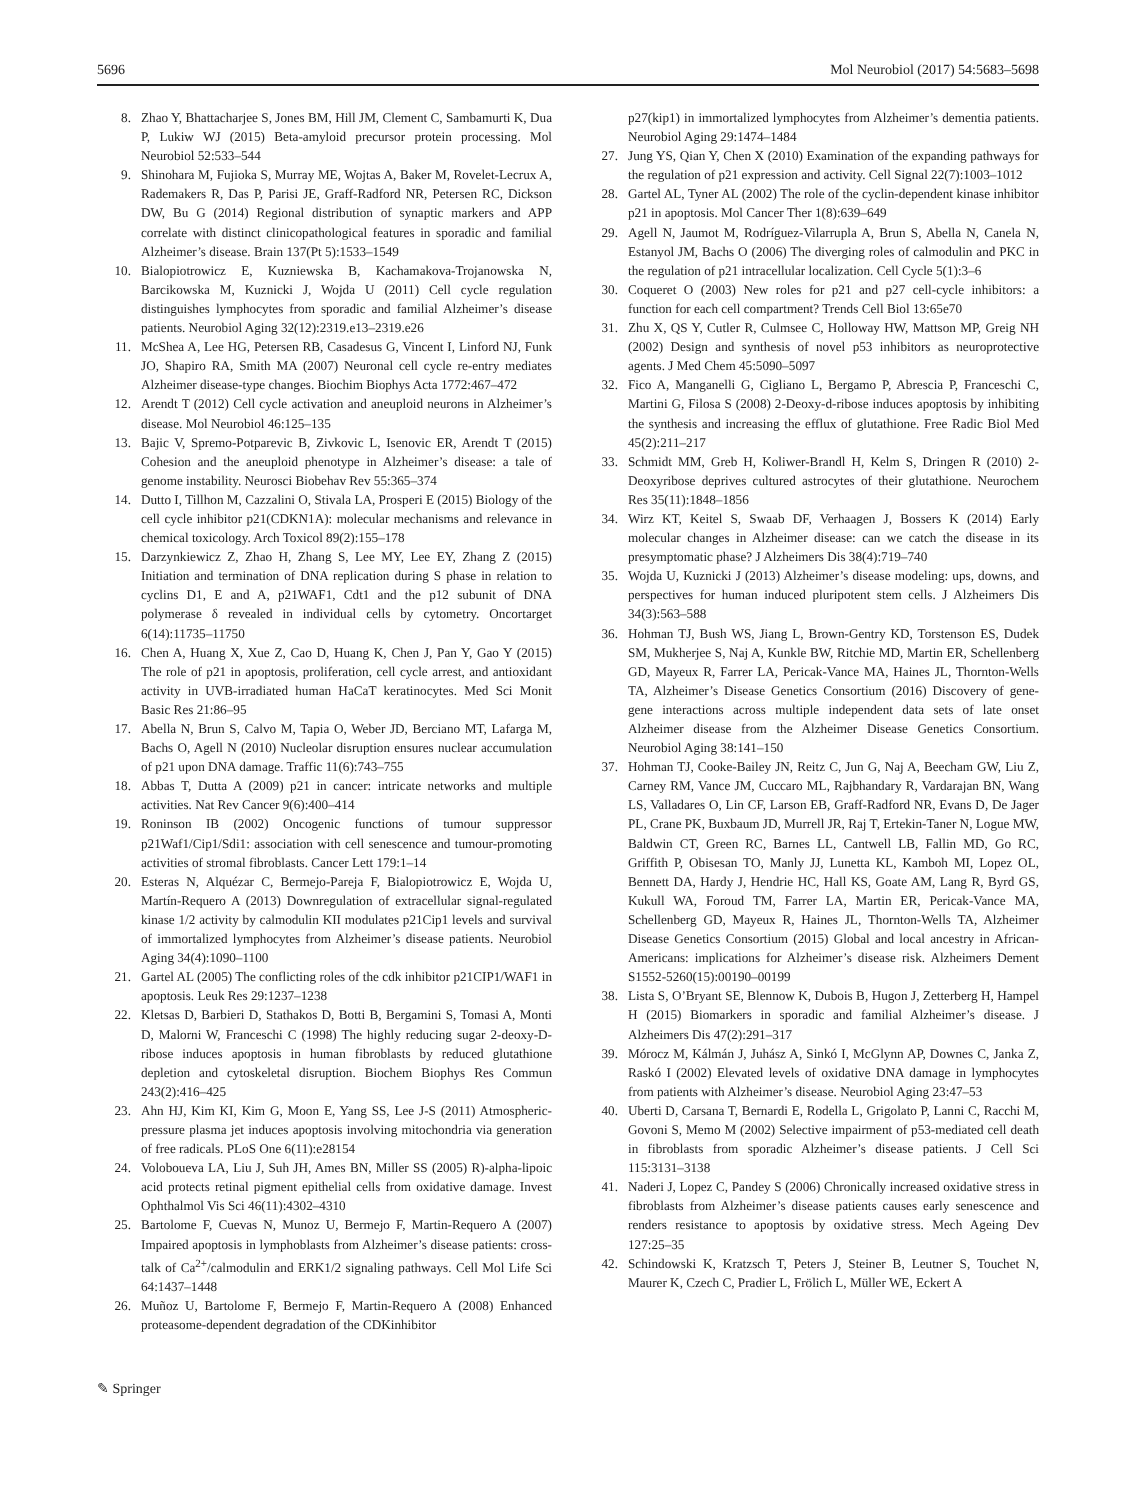5696 Mol Neurobiol (2017) 54:5683–5698
8. Zhao Y, Bhattacharjee S, Jones BM, Hill JM, Clement C, Sambamurti K, Dua P, Lukiw WJ (2015) Beta-amyloid precursor protein processing. Mol Neurobiol 52:533–544
9. Shinohara M, Fujioka S, Murray ME, Wojtas A, Baker M, Rovelet-Lecrux A, Rademakers R, Das P, Parisi JE, Graff-Radford NR, Petersen RC, Dickson DW, Bu G (2014) Regional distribution of synaptic markers and APP correlate with distinct clinicopathological features in sporadic and familial Alzheimer’s disease. Brain 137(Pt 5):1533–1549
10. Bialopiotrowicz E, Kuzniewska B, Kachamakova-Trojanowska N, Barcikowska M, Kuznicki J, Wojda U (2011) Cell cycle regulation distinguishes lymphocytes from sporadic and familial Alzheimer’s disease patients. Neurobiol Aging 32(12):2319.e13–2319.e26
11. McShea A, Lee HG, Petersen RB, Casadesus G, Vincent I, Linford NJ, Funk JO, Shapiro RA, Smith MA (2007) Neuronal cell cycle re-entry mediates Alzheimer disease-type changes. Biochim Biophys Acta 1772:467–472
12. Arendt T (2012) Cell cycle activation and aneuploid neurons in Alzheimer’s disease. Mol Neurobiol 46:125–135
13. Bajic V, Spremo-Potparevic B, Zivkovic L, Isenovic ER, Arendt T (2015) Cohesion and the aneuploid phenotype in Alzheimer’s disease: a tale of genome instability. Neurosci Biobehav Rev 55:365–374
14. Dutto I, Tillhon M, Cazzalini O, Stivala LA, Prosperi E (2015) Biology of the cell cycle inhibitor p21(CDKN1A): molecular mechanisms and relevance in chemical toxicology. Arch Toxicol 89(2):155–178
15. Darzynkiewicz Z, Zhao H, Zhang S, Lee MY, Lee EY, Zhang Z (2015) Initiation and termination of DNA replication during S phase in relation to cyclins D1, E and A, p21WAF1, Cdt1 and the p12 subunit of DNA polymerase δ revealed in individual cells by cytometry. Oncortarget 6(14):11735–11750
16. Chen A, Huang X, Xue Z, Cao D, Huang K, Chen J, Pan Y, Gao Y (2015) The role of p21 in apoptosis, proliferation, cell cycle arrest, and antioxidant activity in UVB-irradiated human HaCaT keratinocytes. Med Sci Monit Basic Res 21:86–95
17. Abella N, Brun S, Calvo M, Tapia O, Weber JD, Berciano MT, Lafarga M, Bachs O, Agell N (2010) Nucleolar disruption ensures nuclear accumulation of p21 upon DNA damage. Traffic 11(6):743–755
18. Abbas T, Dutta A (2009) p21 in cancer: intricate networks and multiple activities. Nat Rev Cancer 9(6):400–414
19. Roninson IB (2002) Oncogenic functions of tumour suppressor p21Waf1/Cip1/Sdi1: association with cell senescence and tumour-promoting activities of stromal fibroblasts. Cancer Lett 179:1–14
20. Esteras N, Alquézar C, Bermejo-Pareja F, Bialopiotrowicz E, Wojda U, Martín-Requero A (2013) Downregulation of extracellular signal-regulated kinase 1/2 activity by calmodulin KII modulates p21Cip1 levels and survival of immortalized lymphocytes from Alzheimer’s disease patients. Neurobiol Aging 34(4):1090–1100
21. Gartel AL (2005) The conflicting roles of the cdk inhibitor p21CIP1/WAF1 in apoptosis. Leuk Res 29:1237–1238
22. Kletsas D, Barbieri D, Stathakos D, Botti B, Bergamini S, Tomasi A, Monti D, Malorni W, Franceschi C (1998) The highly reducing sugar 2-deoxy-D-ribose induces apoptosis in human fibroblasts by reduced glutathione depletion and cytoskeletal disruption. Biochem Biophys Res Commun 243(2):416–425
23. Ahn HJ, Kim KI, Kim G, Moon E, Yang SS, Lee J-S (2011) Atmospheric-pressure plasma jet induces apoptosis involving mitochondria via generation of free radicals. PLoS One 6(11):e28154
24. Voloboueva LA, Liu J, Suh JH, Ames BN, Miller SS (2005) R)-alpha-lipoic acid protects retinal pigment epithelial cells from oxidative damage. Invest Ophthalmol Vis Sci 46(11):4302–4310
25. Bartolome F, Cuevas N, Munoz U, Bermejo F, Martin-Requero A (2007) Impaired apoptosis in lymphoblasts from Alzheimer’s disease patients: cross-talk of Ca<sup>2+</sup>/calmodulin and ERK1/2 signaling pathways. Cell Mol Life Sci 64:1437–1448
26. Muñoz U, Bartolome F, Bermejo F, Martin-Requero A (2008) Enhanced proteasome-dependent degradation of the CDKinhibitor
p27(kip1) in immortalized lymphocytes from Alzheimer’s dementia patients. Neurobiol Aging 29:1474–1484
27. Jung YS, Qian Y, Chen X (2010) Examination of the expanding pathways for the regulation of p21 expression and activity. Cell Signal 22(7):1003–1012
28. Gartel AL, Tyner AL (2002) The role of the cyclin-dependent kinase inhibitor p21 in apoptosis. Mol Cancer Ther 1(8):639–649
29. Agell N, Jaumot M, Rodríguez-Vilarrupla A, Brun S, Abella N, Canela N, Estanyol JM, Bachs O (2006) The diverging roles of calmodulin and PKC in the regulation of p21 intracellular localization. Cell Cycle 5(1):3–6
30. Coqueret O (2003) New roles for p21 and p27 cell-cycle inhibitors: a function for each cell compartment? Trends Cell Biol 13:65e70
31. Zhu X, QS Y, Cutler R, Culmsee C, Holloway HW, Mattson MP, Greig NH (2002) Design and synthesis of novel p53 inhibitors as neuroprotective agents. J Med Chem 45:5090–5097
32. Fico A, Manganelli G, Cigliano L, Bergamo P, Abrescia P, Franceschi C, Martini G, Filosa S (2008) 2-Deoxy-d-ribose induces apoptosis by inhibiting the synthesis and increasing the efflux of glutathione. Free Radic Biol Med 45(2):211–217
33. Schmidt MM, Greb H, Koliwer-Brandl H, Kelm S, Dringen R (2010) 2-Deoxyribose deprives cultured astrocytes of their glutathione. Neurochem Res 35(11):1848–1856
34. Wirz KT, Keitel S, Swaab DF, Verhaagen J, Bossers K (2014) Early molecular changes in Alzheimer disease: can we catch the disease in its presymptomatic phase? J Alzheimers Dis 38(4):719–740
35. Wojda U, Kuznicki J (2013) Alzheimer’s disease modeling: ups, downs, and perspectives for human induced pluripotent stem cells. J Alzheimers Dis 34(3):563–588
36. Hohman TJ, Bush WS, Jiang L, Brown-Gentry KD, Torstenson ES, Dudek SM, Mukherjee S, Naj A, Kunkle BW, Ritchie MD, Martin ER, Schellenberg GD, Mayeux R, Farrer LA, Pericak-Vance MA, Haines JL, Thornton-Wells TA, Alzheimer’s Disease Genetics Consortium (2016) Discovery of gene-gene interactions across multiple independent data sets of late onset Alzheimer disease from the Alzheimer Disease Genetics Consortium. Neurobiol Aging 38:141–150
37. Hohman TJ, Cooke-Bailey JN, Reitz C, Jun G, Naj A, Beecham GW, Liu Z, Carney RM, Vance JM, Cuccaro ML, Rajbhandary R, Vardarajan BN, Wang LS, Valladares O, Lin CF, Larson EB, Graff-Radford NR, Evans D, De Jager PL, Crane PK, Buxbaum JD, Murrell JR, Raj T, Ertekin-Taner N, Logue MW, Baldwin CT, Green RC, Barnes LL, Cantwell LB, Fallin MD, Go RC, Griffith P, Obisesan TO, Manly JJ, Lunetta KL, Kamboh MI, Lopez OL, Bennett DA, Hardy J, Hendrie HC, Hall KS, Goate AM, Lang R, Byrd GS, Kukull WA, Foroud TM, Farrer LA, Martin ER, Pericak-Vance MA, Schellenberg GD, Mayeux R, Haines JL, Thornton-Wells TA, Alzheimer Disease Genetics Consortium (2015) Global and local ancestry in African-Americans: implications for Alzheimer’s disease risk. Alzheimers Dement S1552-5260(15):00190–00199
38. Lista S, O’Bryant SE, Blennow K, Dubois B, Hugon J, Zetterberg H, Hampel H (2015) Biomarkers in sporadic and familial Alzheimer’s disease. J Alzheimers Dis 47(2):291–317
39. Mórocz M, Kálmán J, Juhász A, Sinkó I, McGlynn AP, Downes C, Janka Z, Raskó I (2002) Elevated levels of oxidative DNA damage in lymphocytes from patients with Alzheimer’s disease. Neurobiol Aging 23:47–53
40. Uberti D, Carsana T, Bernardi E, Rodella L, Grigolato P, Lanni C, Racchi M, Govoni S, Memo M (2002) Selective impairment of p53-mediated cell death in fibroblasts from sporadic Alzheimer’s disease patients. J Cell Sci 115:3131–3138
41. Naderi J, Lopez C, Pandey S (2006) Chronically increased oxidative stress in fibroblasts from Alzheimer’s disease patients causes early senescence and renders resistance to apoptosis by oxidative stress. Mech Ageing Dev 127:25–35
42. Schindowski K, Kratzsch T, Peters J, Steiner B, Leutner S, Touchet N, Maurer K, Czech C, Pradier L, Frölich L, Müller WE, Eckert A
✎ Springer